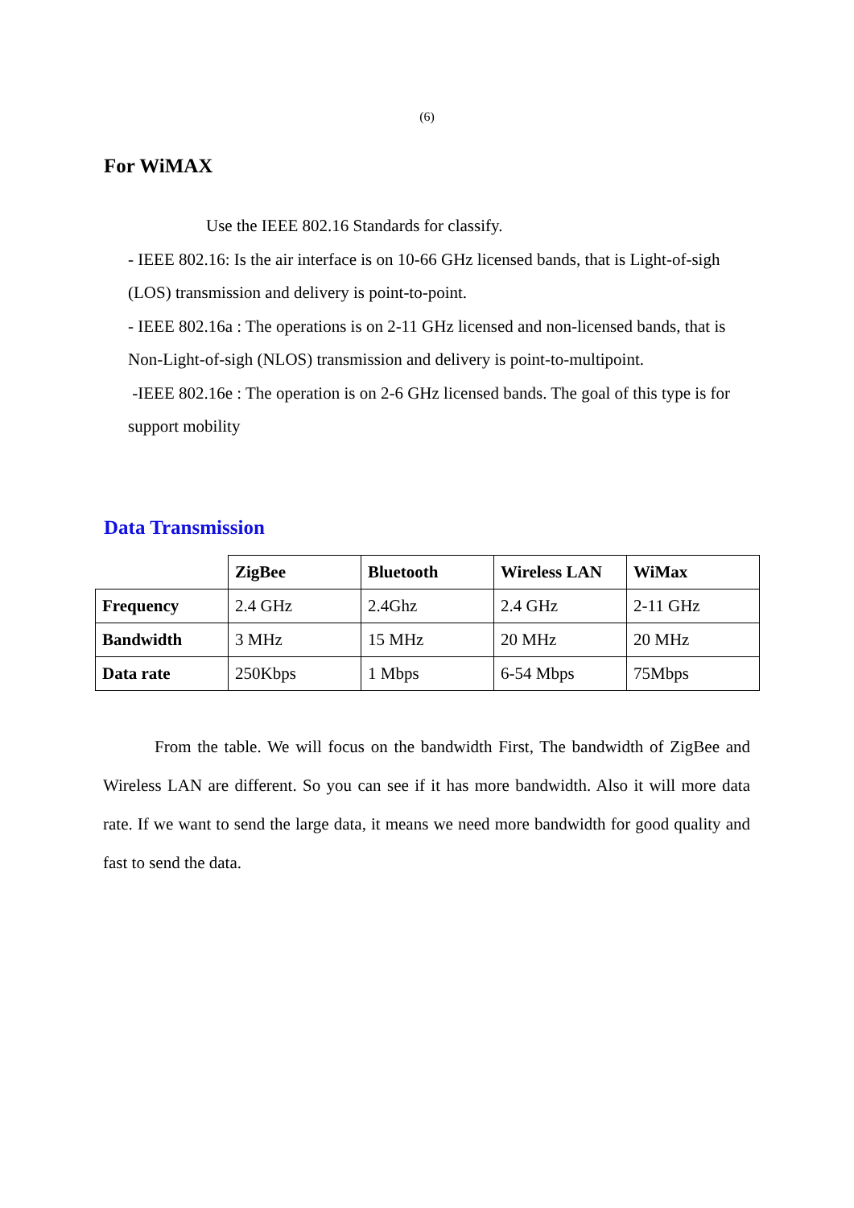(6)
For WiMAX
Use the IEEE 802.16 Standards for classify.
- IEEE 802.16: Is the air interface is on 10-66 GHz licensed bands, that is Light-of-sigh (LOS) transmission and delivery is point-to-point.
- IEEE 802.16a : The operations is on 2-11 GHz licensed and non-licensed bands, that is Non-Light-of-sigh (NLOS) transmission and delivery is point-to-multipoint.
-IEEE 802.16e : The operation is on 2-6 GHz licensed bands. The goal of this type is for support mobility
Data Transmission
| | ZigBee | Bluetooth | Wireless LAN | WiMax |
| Frequency | 2.4 GHz | 2.4Ghz | 2.4 GHz | 2-11 GHz |
| Bandwidth | 3 MHz | 15 MHz | 20 MHz | 20 MHz |
| Data rate | 250Kbps | 1 Mbps | 6-54 Mbps | 75Mbps |
From the table. We will focus on the bandwidth First, The bandwidth of ZigBee and Wireless LAN are different. So you can see if it has more bandwidth. Also it will more data rate. If we want to send the large data, it means we need more bandwidth for good quality and fast to send the data.